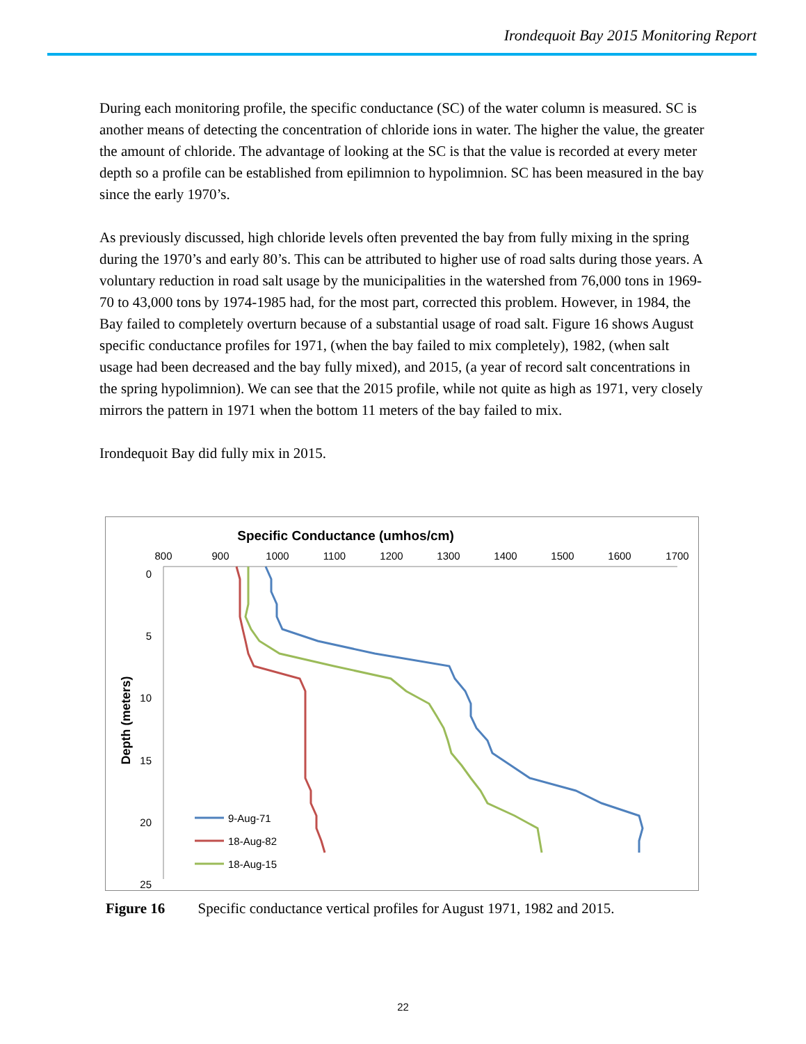Irondequoit Bay 2015 Monitoring Report
During each monitoring profile, the specific conductance (SC) of the water column is measured. SC is another means of detecting the concentration of chloride ions in water. The higher the value, the greater the amount of chloride. The advantage of looking at the SC is that the value is recorded at every meter depth so a profile can be established from epilimnion to hypolimnion. SC has been measured in the bay since the early 1970’s.
As previously discussed, high chloride levels often prevented the bay from fully mixing in the spring during the 1970’s and early 80’s. This can be attributed to higher use of road salts during those years. A voluntary reduction in road salt usage by the municipalities in the watershed from 76,000 tons in 1969-70 to 43,000 tons by 1974-1985 had, for the most part, corrected this problem. However, in 1984, the Bay failed to completely overturn because of a substantial usage of road salt. Figure 16 shows August specific conductance profiles for 1971, (when the bay failed to mix completely), 1982, (when salt usage had been decreased and the bay fully mixed), and 2015, (a year of record salt concentrations in the spring hypolimnion). We can see that the 2015 profile, while not quite as high as 1971, very closely mirrors the pattern in 1971 when the bottom 11 meters of the bay failed to mix.
Irondequoit Bay did fully mix in 2015.
Specific Conductance (umhos/cm)
800
900
1000
1100
1200
1300
1400
1500
1600
1700
0
5
10
15
20
25
Depth (meters)
9-Aug-71
18-Aug-82
18-Aug-15
Figure 16 Specific conductance vertical profiles for August 1971, 1982 and 2015.
22